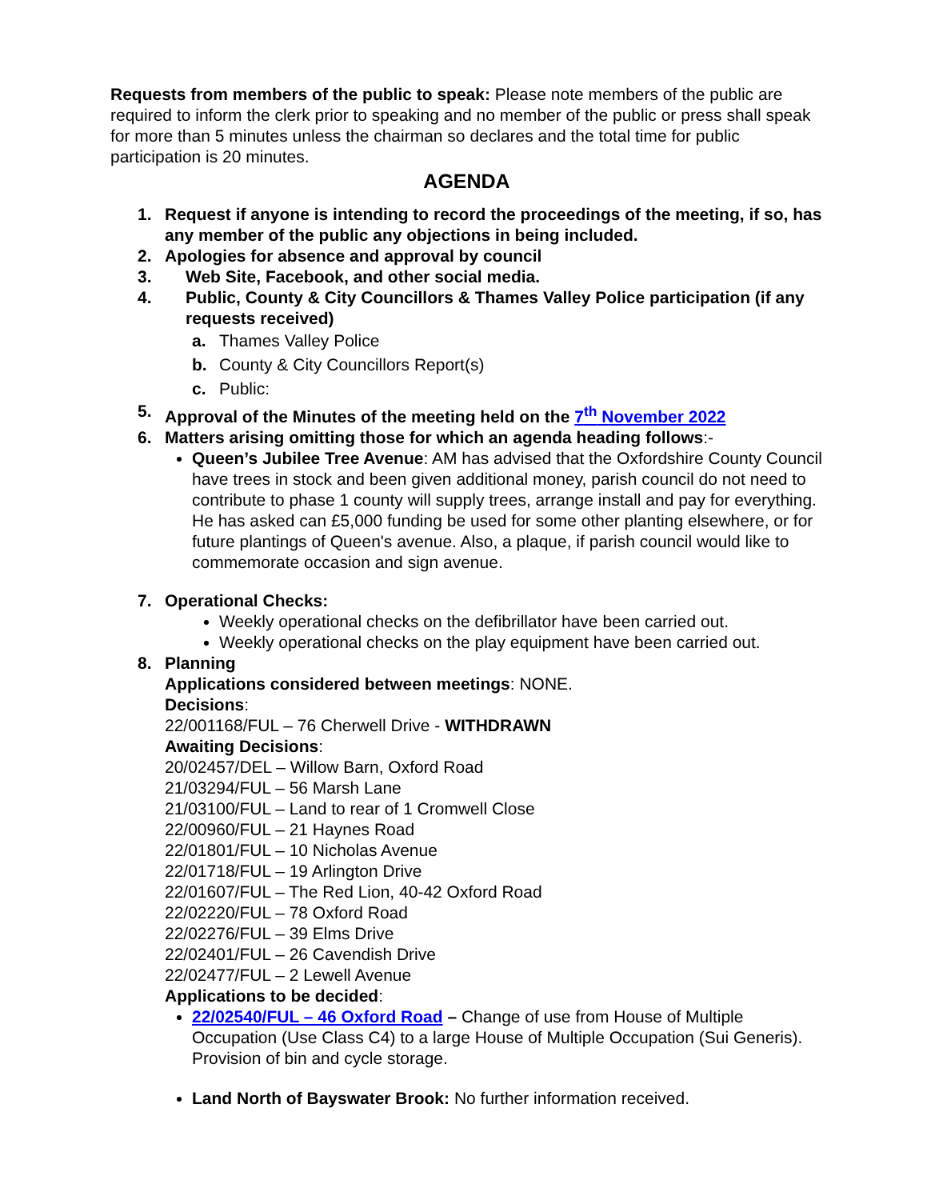Requests from members of the public to speak: Please note members of the public are required to inform the clerk prior to speaking and no member of the public or press shall speak for more than 5 minutes unless the chairman so declares and the total time for public participation is 20 minutes.
AGENDA
1. Request if anyone is intending to record the proceedings of the meeting, if so, has any member of the public any objections in being included.
2. Apologies for absence and approval by council
3. Web Site, Facebook, and other social media.
4. Public, County & City Councillors & Thames Valley Police participation (if any requests received)
a. Thames Valley Police
b. County & City Councillors Report(s)
c. Public:
5. Approval of the Minutes of the meeting held on the 7<sup>th</sup> November 2022
6. Matters arising omitting those for which an agenda heading follows:-
Queen’s Jubilee Tree Avenue: AM has advised that the Oxfordshire County Council have trees in stock and been given additional money, parish council do not need to contribute to phase 1 county will supply trees, arrange install and pay for everything.
He has asked can £5,000 funding be used for some other planting elsewhere, or for future plantings of Queen's avenue. Also, a plaque, if parish council would like to commemorate occasion and sign avenue.
7. Operational Checks:
Weekly operational checks on the defibrillator have been carried out.
Weekly operational checks on the play equipment have been carried out.
8. Planning
Applications considered between meetings: NONE.
Decisions:
22/001168/FUL – 76 Cherwell Drive - WITHDRAWN
Awaiting Decisions:
20/02457/DEL – Willow Barn, Oxford Road
21/03294/FUL – 56 Marsh Lane
21/03100/FUL – Land to rear of 1 Cromwell Close
22/00960/FUL – 21 Haynes Road
22/01801/FUL – 10 Nicholas Avenue
22/01718/FUL – 19 Arlington Drive
22/01607/FUL – The Red Lion, 40-42 Oxford Road
22/02220/FUL – 78 Oxford Road
22/02276/FUL – 39 Elms Drive
22/02401/FUL – 26 Cavendish Drive
22/02477/FUL – 2 Lewell Avenue
Applications to be decided:
22/02540/FUL – 46 Oxford Road – Change of use from House of Multiple Occupation (Use Class C4) to a large House of Multiple Occupation (Sui Generis). Provision of bin and cycle storage.
Land North of Bayswater Brook: No further information received.